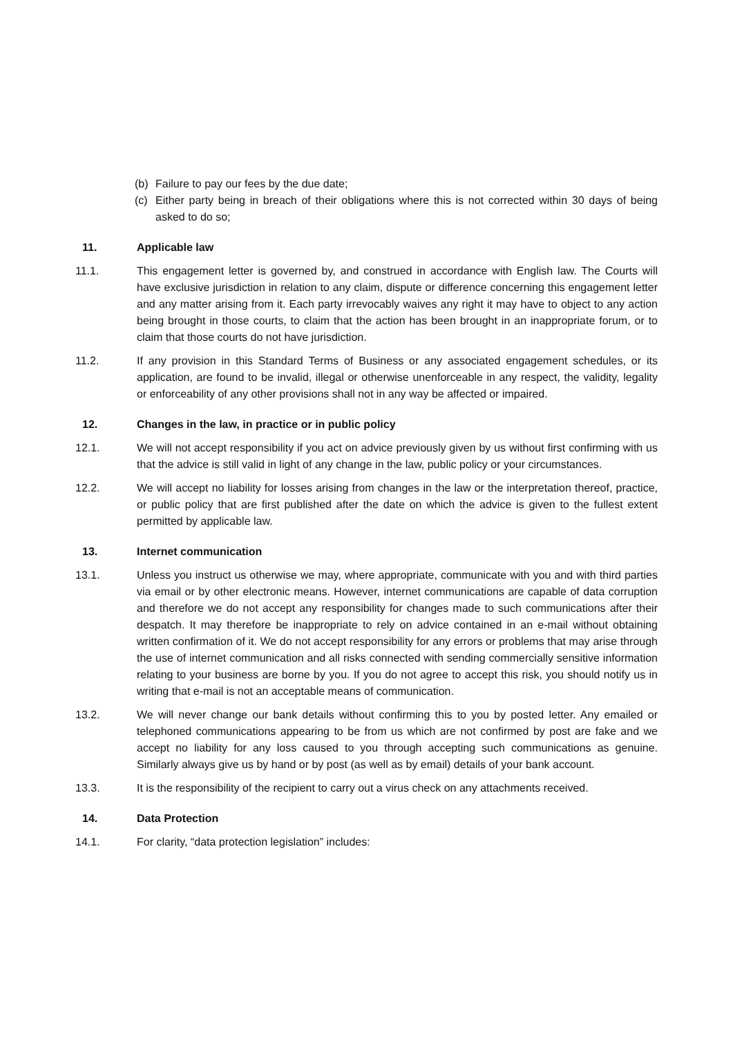(b) Failure to pay our fees by the due date;
(c) Either party being in breach of their obligations where this is not corrected within 30 days of being asked to do so;
11. Applicable law
11.1. This engagement letter is governed by, and construed in accordance with English law. The Courts will have exclusive jurisdiction in relation to any claim, dispute or difference concerning this engagement letter and any matter arising from it. Each party irrevocably waives any right it may have to object to any action being brought in those courts, to claim that the action has been brought in an inappropriate forum, or to claim that those courts do not have jurisdiction.
11.2. If any provision in this Standard Terms of Business or any associated engagement schedules, or its application, are found to be invalid, illegal or otherwise unenforceable in any respect, the validity, legality or enforceability of any other provisions shall not in any way be affected or impaired.
12. Changes in the law, in practice or in public policy
12.1. We will not accept responsibility if you act on advice previously given by us without first confirming with us that the advice is still valid in light of any change in the law, public policy or your circumstances.
12.2. We will accept no liability for losses arising from changes in the law or the interpretation thereof, practice, or public policy that are first published after the date on which the advice is given to the fullest extent permitted by applicable law.
13. Internet communication
13.1. Unless you instruct us otherwise we may, where appropriate, communicate with you and with third parties via email or by other electronic means. However, internet communications are capable of data corruption and therefore we do not accept any responsibility for changes made to such communications after their despatch. It may therefore be inappropriate to rely on advice contained in an e-mail without obtaining written confirmation of it. We do not accept responsibility for any errors or problems that may arise through the use of internet communication and all risks connected with sending commercially sensitive information relating to your business are borne by you. If you do not agree to accept this risk, you should notify us in writing that e-mail is not an acceptable means of communication.
13.2. We will never change our bank details without confirming this to you by posted letter. Any emailed or telephoned communications appearing to be from us which are not confirmed by post are fake and we accept no liability for any loss caused to you through accepting such communications as genuine. Similarly always give us by hand or by post (as well as by email) details of your bank account.
13.3. It is the responsibility of the recipient to carry out a virus check on any attachments received.
14. Data Protection
14.1. For clarity, “data protection legislation” includes: